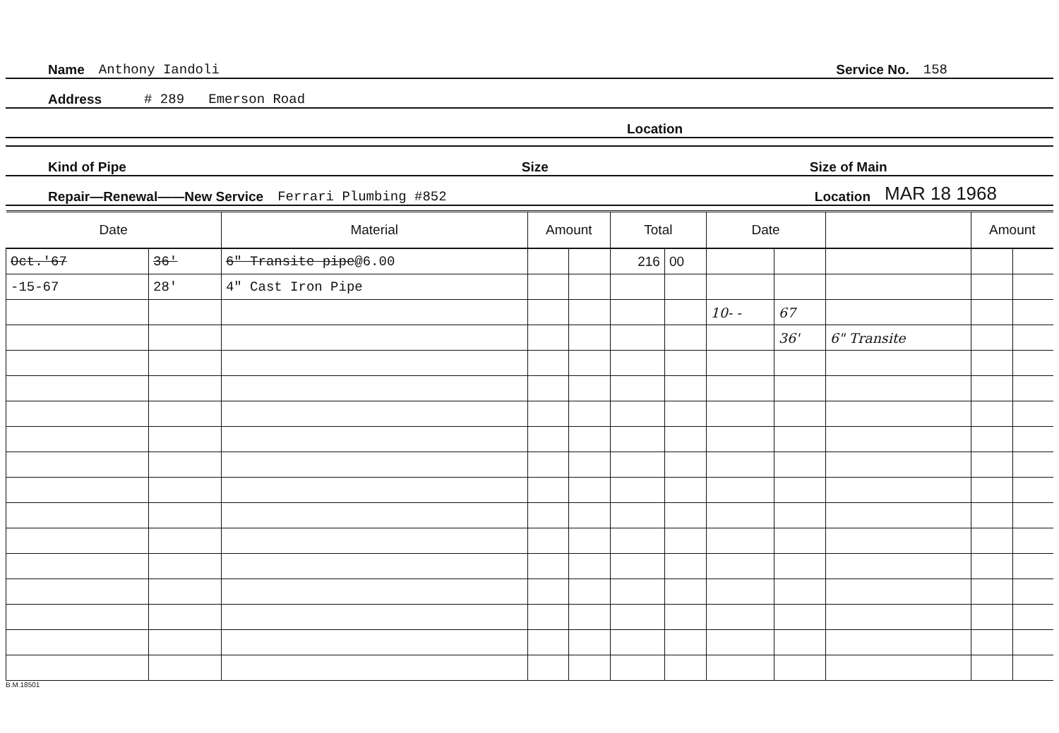Name Anthony Iandoli Service No. 158
Address # 289 Emerson Road
Location
Kind of Pipe Size Size of Main
Repair—Renewal——New Service Ferrari Plumbing #852 Location MAR 18 1968
| Date | | Material | Amount | | Total | | Date | | | Amount | |
| --- | --- | --- | --- | --- | --- | --- | --- | --- | --- | --- | --- |
| Oct.'67 | 36' | 6" Transite pipe @6.00 | | | 216 | 00 | | | | | |
| -15-67 | 28' | 4" Cast Iron Pipe | | | | | | | | | |
| | | | | | | | 10- - | 67 | | | |
| | | | | | | | | 36' | 6" Transite | | |
B.M.18501